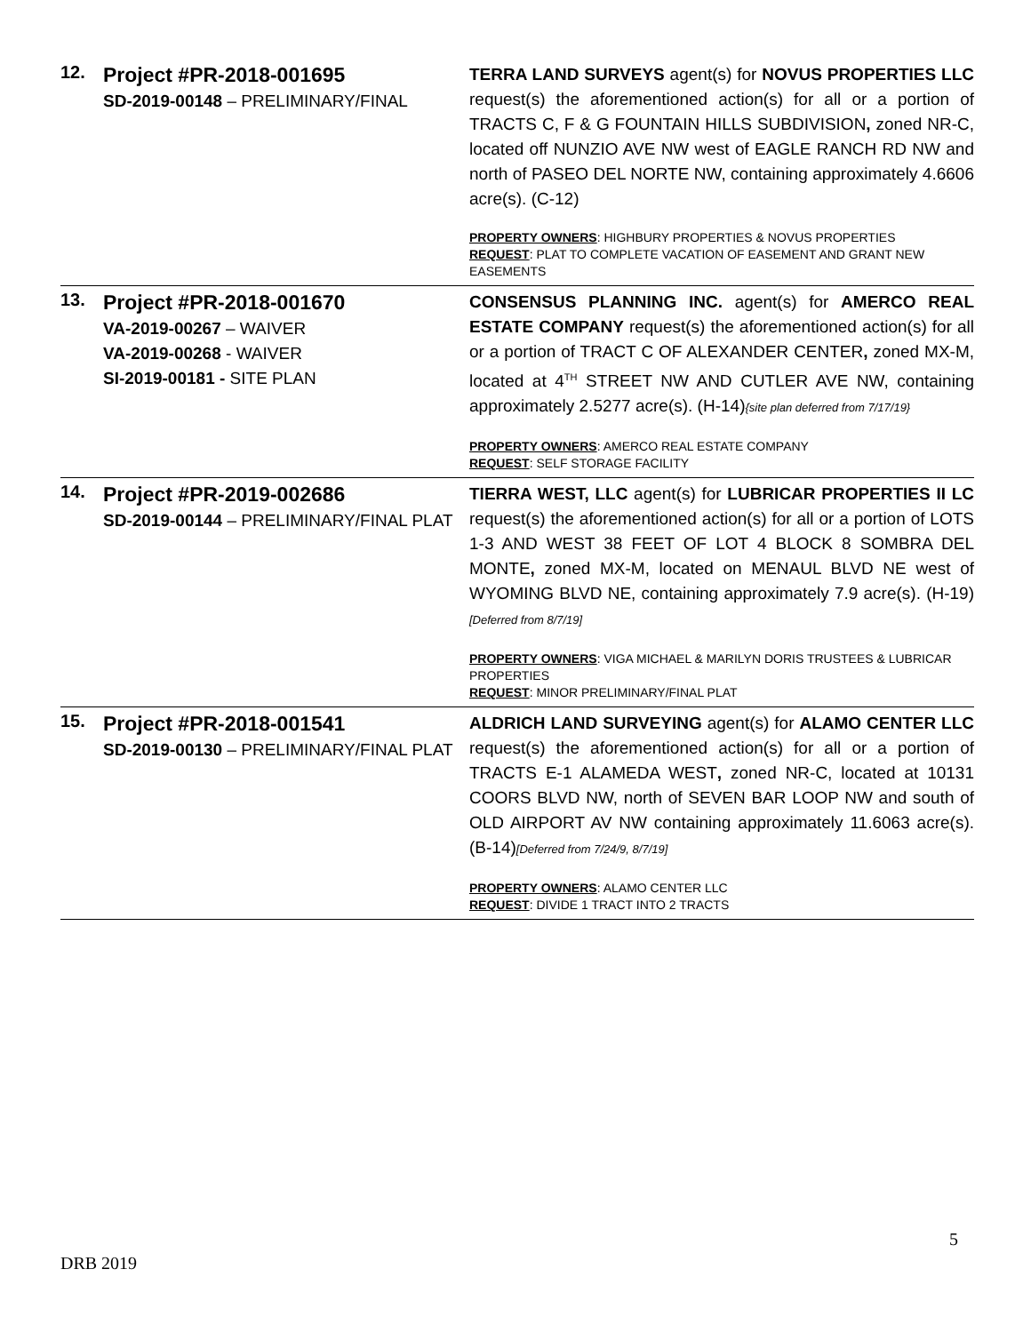| 12. | Project #PR-2018-001695 SD-2019-00148 – PRELIMINARY/FINAL | TERRA LAND SURVEYS agent(s) for NOVUS PROPERTIES LLC request(s) the aforementioned action(s) for all or a portion of TRACTS C, F & G FOUNTAIN HILLS SUBDIVISION , zoned NR-C, located off NUNZIO AVE NW west of EAGLE RANCH RD NW and north of PASEO DEL NORTE NW, containing approximately 4.6606 acre(s). (C-12) PROPERTY OWNERS : HIGHBURY PROPERTIES & NOVUS PROPERTIES REQUEST : PLAT TO COMPLETE VACATION OF EASEMENT AND GRANT NEW EASEMENTS |
| 13. | Project #PR-2018-001670 VA-2019-00267 – WAIVER VA-2019-00268 - WAIVER SI-2019-00181 - SITE PLAN | CONSENSUS PLANNING INC. agent(s) for AMERCO REAL ESTATE COMPANY request(s) the aforementioned action(s) for all or a portion of TRACT C OF ALEXANDER CENTER , zoned MX-M, located at 4<sup>TH</sup> STREET NW AND CUTLER AVE NW, containing approximately 2.5277 acre(s). (H-14) {site plan deferred from 7/17/19} PROPERTY OWNERS : AMERCO REAL ESTATE COMPANY REQUEST : SELF STORAGE FACILITY |
| 14. | Project #PR-2019-002686 SD-2019-00144 – PRELIMINARY/FINAL PLAT | TIERRA WEST, LLC agent(s) for LUBRICAR PROPERTIES II LC request(s) the aforementioned action(s) for all or a portion of LOTS 1-3 AND WEST 38 FEET OF LOT 4 BLOCK 8 SOMBRA DEL MONTE , zoned MX-M, located on MENAUL BLVD NE west of WYOMING BLVD NE, containing approximately 7.9 acre(s). (H-19) [Deferred from 8/7/19] PROPERTY OWNERS : VIGA MICHAEL & MARILYN DORIS TRUSTEES & LUBRICAR PROPERTIES REQUEST : MINOR PRELIMINARY/FINAL PLAT |
| 15. | Project #PR-2018-001541 SD-2019-00130 – PRELIMINARY/FINAL PLAT | ALDRICH LAND SURVEYING agent(s) for ALAMO CENTER LLC request(s) the aforementioned action(s) for all or a portion of TRACTS E-1 ALAMEDA WEST , zoned NR-C, located at 10131 COORS BLVD NW, north of SEVEN BAR LOOP NW and south of OLD AIRPORT AV NW containing approximately 11.6063 acre(s). (B-14) [Deferred from 7/24/9, 8/7/19] PROPERTY OWNERS : ALAMO CENTER LLC REQUEST : DIVIDE 1 TRACT INTO 2 TRACTS |
5
DRB 2019